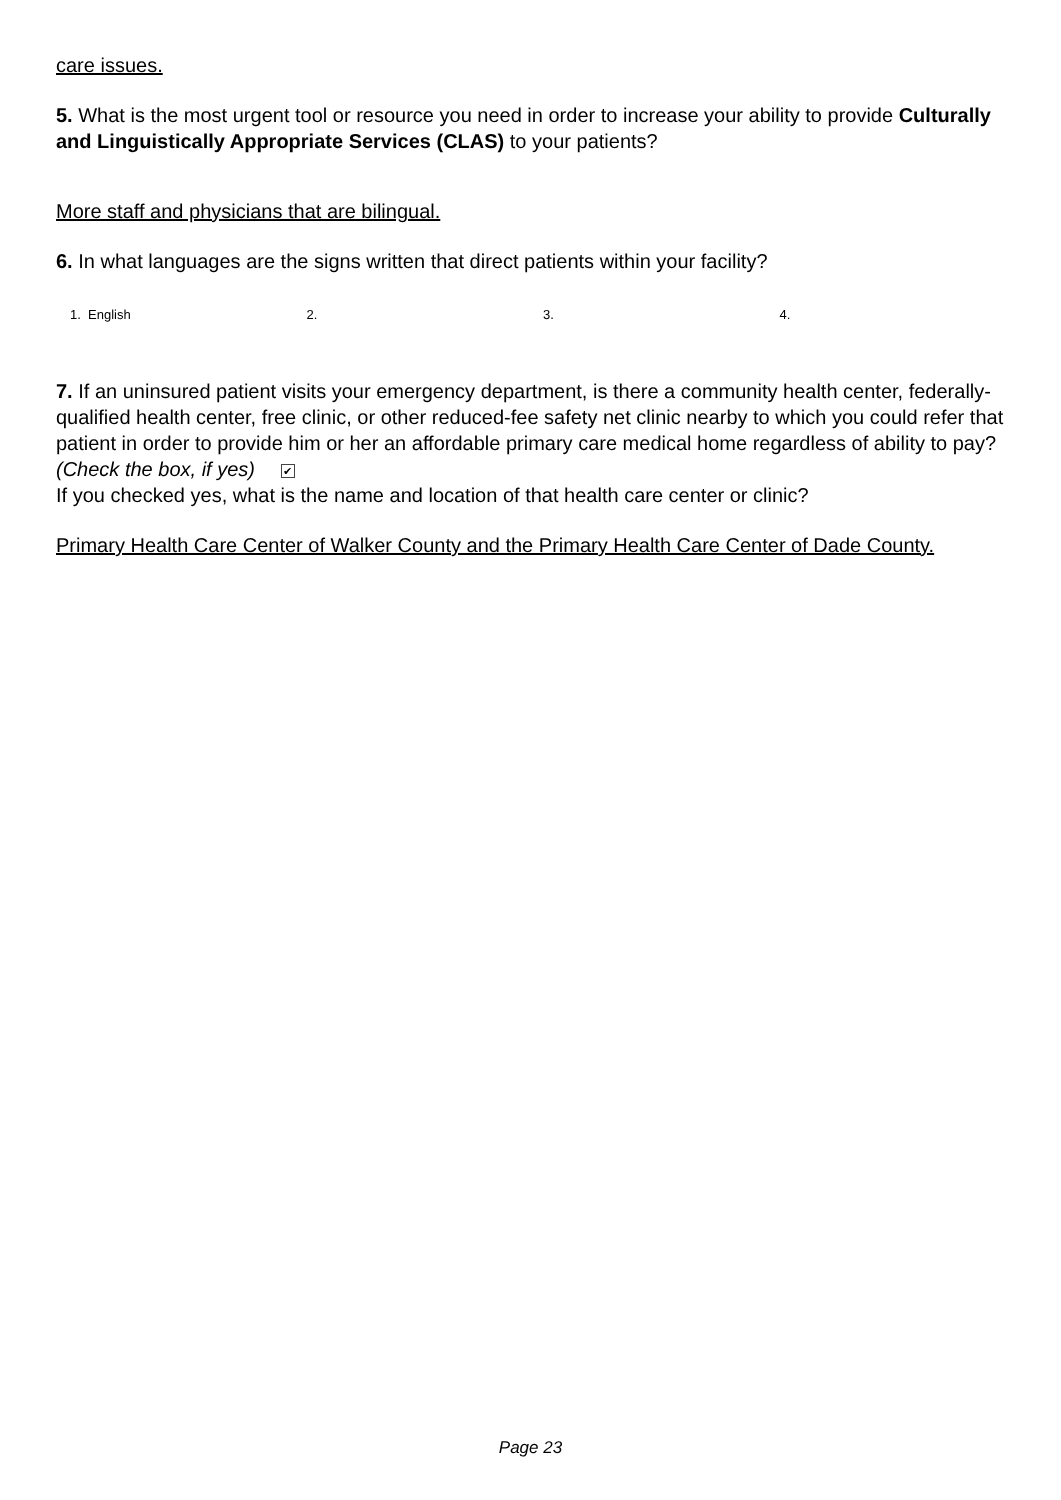care issues.
5. What is the most urgent tool or resource you need in order to increase your ability to provide Culturally and Linguistically Appropriate Services (CLAS) to your patients?
More staff and physicians that are bilingual.
6. In what languages are the signs written that direct patients within your facility?
1. English 2. 3. 4.
7. If an uninsured patient visits your emergency department, is there a community health center, federally-qualified health center, free clinic, or other reduced-fee safety net clinic nearby to which you could refer that patient in order to provide him or her an affordable primary care medical home regardless of ability to pay? (Check the box, if yes) ✔
If you checked yes, what is the name and location of that health care center or clinic?
Primary Health Care Center of Walker County and the Primary Health Care Center of Dade County.
Page 23